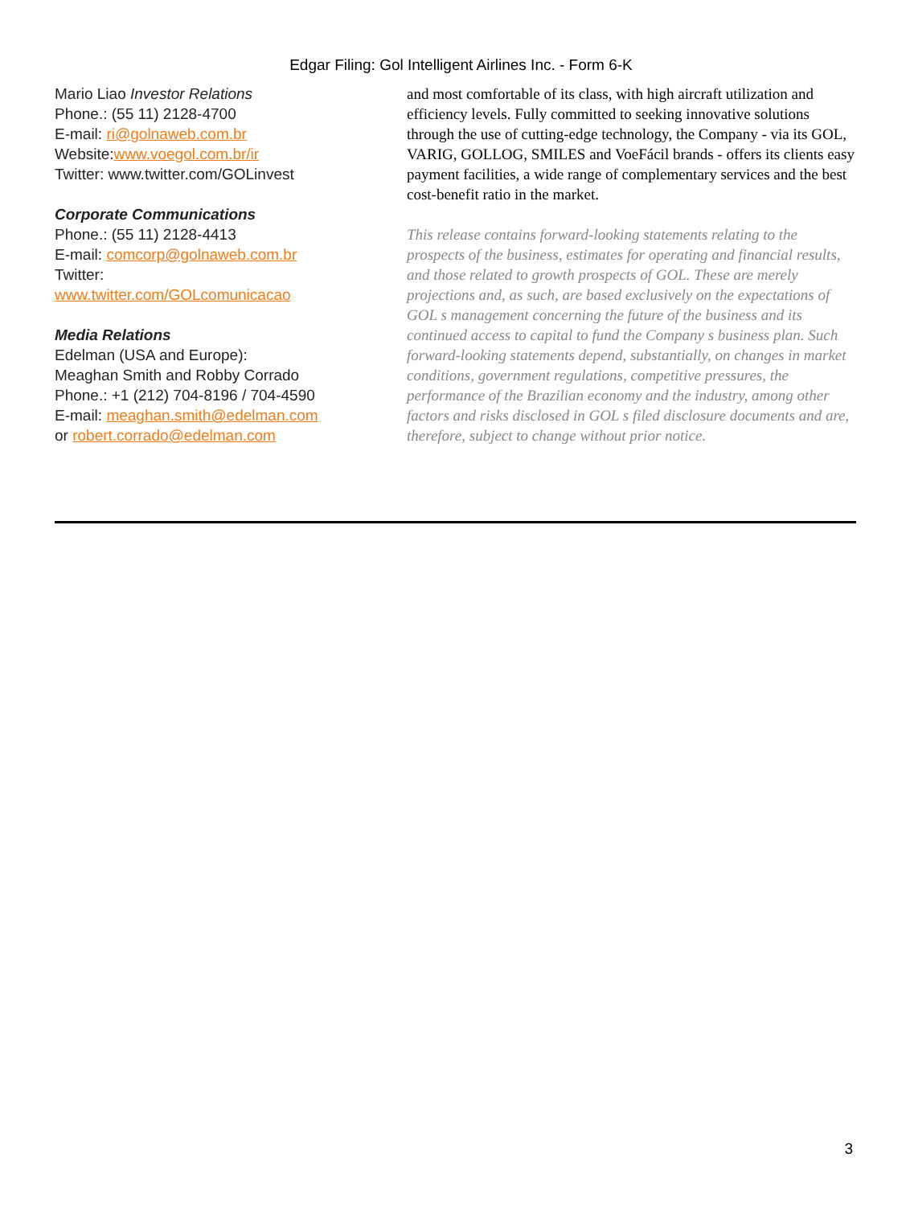Edgar Filing: Gol Intelligent Airlines Inc. - Form 6-K
Mario Liao Investor Relations
Phone.: (55 11) 2128-4700
E-mail: ri@golnaweb.com.br
Website:www.voegol.com.br/ir
Twitter: www.twitter.com/GOLinvest
Corporate Communications
Phone.: (55 11) 2128-4413
E-mail: comcorp@golnaweb.com.br
Twitter:
www.twitter.com/GOLcomunicacao
Media Relations
Edelman (USA and Europe):
Meaghan Smith and Robby Corrado
Phone.: +1 (212) 704-8196 / 704-4590
E-mail: meaghan.smith@edelman.com
or robert.corrado@edelman.com
and most comfortable of its class, with high aircraft utilization and efficiency levels. Fully committed to seeking innovative solutions through the use of cutting-edge technology, the Company - via its GOL, VARIG, GOLLOG, SMILES and VoeFácil brands - offers its clients easy payment facilities, a wide range of complementary services and the best cost-benefit ratio in the market.
This release contains forward-looking statements relating to the prospects of the business, estimates for operating and financial results, and those related to growth prospects of GOL. These are merely projections and, as such, are based exclusively on the expectations of GOL s management concerning the future of the business and its continued access to capital to fund the Company s business plan. Such forward-looking statements depend, substantially, on changes in market conditions, government regulations, competitive pressures, the performance of the Brazilian economy and the industry, among other factors and risks disclosed in GOL s filed disclosure documents and are, therefore, subject to change without prior notice.
3